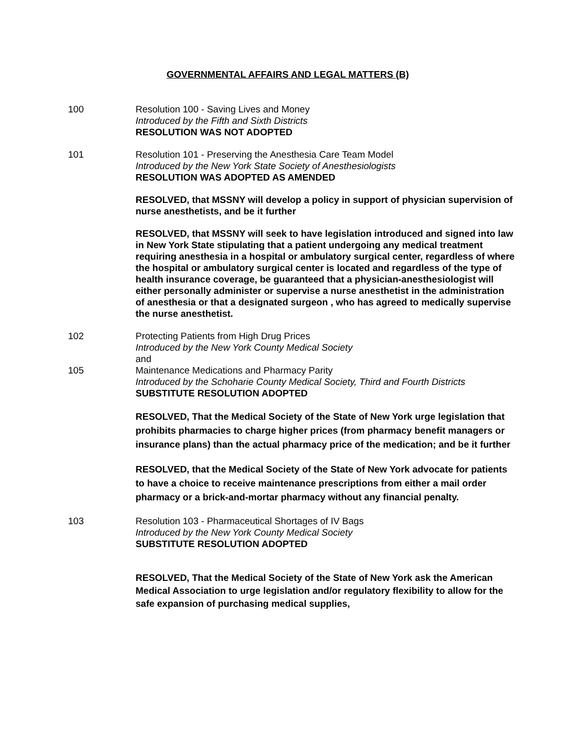GOVERNMENTAL AFFAIRS AND LEGAL MATTERS (B)
100 Resolution 100 - Saving Lives and Money
Introduced by the Fifth and Sixth Districts
RESOLUTION WAS NOT ADOPTED
101 Resolution 101 - Preserving the Anesthesia Care Team Model
Introduced by the New York State Society of Anesthesiologists
RESOLUTION WAS ADOPTED AS AMENDED
RESOLVED, that MSSNY will develop a policy in support of physician supervision of nurse anesthetists, and be it further
RESOLVED, that MSSNY will seek to have legislation introduced and signed into law in New York State stipulating that a patient undergoing any medical treatment requiring anesthesia in a hospital or ambulatory surgical center, regardless of where the hospital or ambulatory surgical center is located and regardless of the type of health insurance coverage, be guaranteed that a physician-anesthesiologist will either personally administer or supervise a nurse anesthetist in the administration of anesthesia or that a designated surgeon , who has agreed to medically supervise the nurse anesthetist.
102 Protecting Patients from High Drug Prices
Introduced by the New York County Medical Society
and
105 Maintenance Medications and Pharmacy Parity
Introduced by the Schoharie County Medical Society, Third and Fourth Districts
SUBSTITUTE RESOLUTION ADOPTED
RESOLVED, That the Medical Society of the State of New York urge legislation that prohibits pharmacies to charge higher prices (from pharmacy benefit managers or insurance plans) than the actual pharmacy price of the medication; and be it further
RESOLVED, that the Medical Society of the State of New York advocate for patients to have a choice to receive maintenance prescriptions from either a mail order pharmacy or a brick-and-mortar pharmacy without any financial penalty.
103 Resolution 103 - Pharmaceutical Shortages of IV Bags
Introduced by the New York County Medical Society
SUBSTITUTE RESOLUTION ADOPTED
RESOLVED, That the Medical Society of the State of New York ask the American Medical Association to urge legislation and/or regulatory flexibility to allow for the safe expansion of purchasing medical supplies,